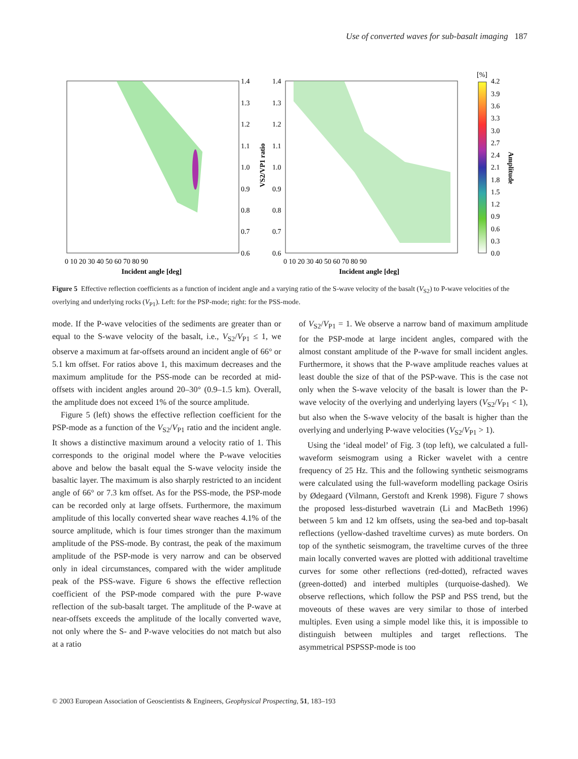Use of converted waves for sub-basalt imaging 187
1.4
1.3
1.2
1.1
1.0
0.9
0.8
0.7
0.6
VS2/VP1 ratio
1.4
1.3
1.2
1.1
1.0
0.9
0.8
0.7
0.6
0 10 20 30 40 50 60 70 80 90
Incident angle [deg]
0 10 20 30 40 50 60 70 80 90
Incident angle [deg]
[%]
4.2
3.9
3.6
3.3
3.0
2.7
2.4
2.1
1.8
1.5
1.2
0.9
0.6
0.3
0.0
Amplitude
Figure 5 Effective reflection coefficients as a function of incident angle and a varying ratio of the S-wave velocity of the basalt (V<sub>S2</sub>) to P-wave velocities of the overlying and underlying rocks (V<sub>P1</sub>). Left: for the PSP-mode; right: for the PSS-mode.
mode. If the P-wave velocities of the sediments are greater than or equal to the S-wave velocity of the basalt, i.e., V<sub>S2</sub>/V<sub>P1</sub> ≤ 1, we observe a maximum at far-offsets around an incident angle of 66° or 5.1 km offset. For ratios above 1, this maximum decreases and the maximum amplitude for the PSS-mode can be recorded at mid-offsets with incident angles around 20–30° (0.9–1.5 km). Overall, the amplitude does not exceed 1% of the source amplitude.
Figure 5 (left) shows the effective reflection coefficient for the PSP-mode as a function of the V<sub>S2</sub>/V<sub>P1</sub> ratio and the incident angle. It shows a distinctive maximum around a velocity ratio of 1. This corresponds to the original model where the P-wave velocities above and below the basalt equal the S-wave velocity inside the basaltic layer. The maximum is also sharply restricted to an incident angle of 66° or 7.3 km offset. As for the PSS-mode, the PSP-mode can be recorded only at large offsets. Furthermore, the maximum amplitude of this locally converted shear wave reaches 4.1% of the source amplitude, which is four times stronger than the maximum amplitude of the PSS-mode. By contrast, the peak of the maximum amplitude of the PSP-mode is very narrow and can be observed only in ideal circumstances, compared with the wider amplitude peak of the PSS-wave. Figure 6 shows the effective reflection coefficient of the PSP-mode compared with the pure P-wave reflection of the sub-basalt target. The amplitude of the P-wave at near-offsets exceeds the amplitude of the locally converted wave, not only where the S- and P-wave velocities do not match but also at a ratio
of V<sub>S2</sub>/V<sub>P1</sub> = 1. We observe a narrow band of maximum amplitude for the PSP-mode at large incident angles, compared with the almost constant amplitude of the P-wave for small incident angles. Furthermore, it shows that the P-wave amplitude reaches values at least double the size of that of the PSP-wave. This is the case not only when the S-wave velocity of the basalt is lower than the P-wave velocity of the overlying and underlying layers (V<sub>S2</sub>/V<sub>P1</sub> < 1), but also when the S-wave velocity of the basalt is higher than the overlying and underlying P-wave velocities (V<sub>S2</sub>/V<sub>P1</sub> > 1).
Using the ‘ideal model’ of Fig. 3 (top left), we calculated a full-waveform seismogram using a Ricker wavelet with a centre frequency of 25 Hz. This and the following synthetic seismograms were calculated using the full-waveform modelling package Osiris by Ødegaard (Vilmann, Gerstoft and Krenk 1998). Figure 7 shows the proposed less-disturbed wavetrain (Li and MacBeth 1996) between 5 km and 12 km offsets, using the sea-bed and top-basalt reflections (yellow-dashed traveltime curves) as mute borders. On top of the synthetic seismogram, the traveltime curves of the three main locally converted waves are plotted with additional traveltime curves for some other reflections (red-dotted), refracted waves (green-dotted) and interbed multiples (turquoise-dashed). We observe reflections, which follow the PSP and PSS trend, but the moveouts of these waves are very similar to those of interbed multiples. Even using a simple model like this, it is impossible to distinguish between multiples and target reflections. The asymmetrical PSPSSP-mode is too
© 2003 European Association of Geoscientists & Engineers, Geophysical Prospecting, 51, 183–193